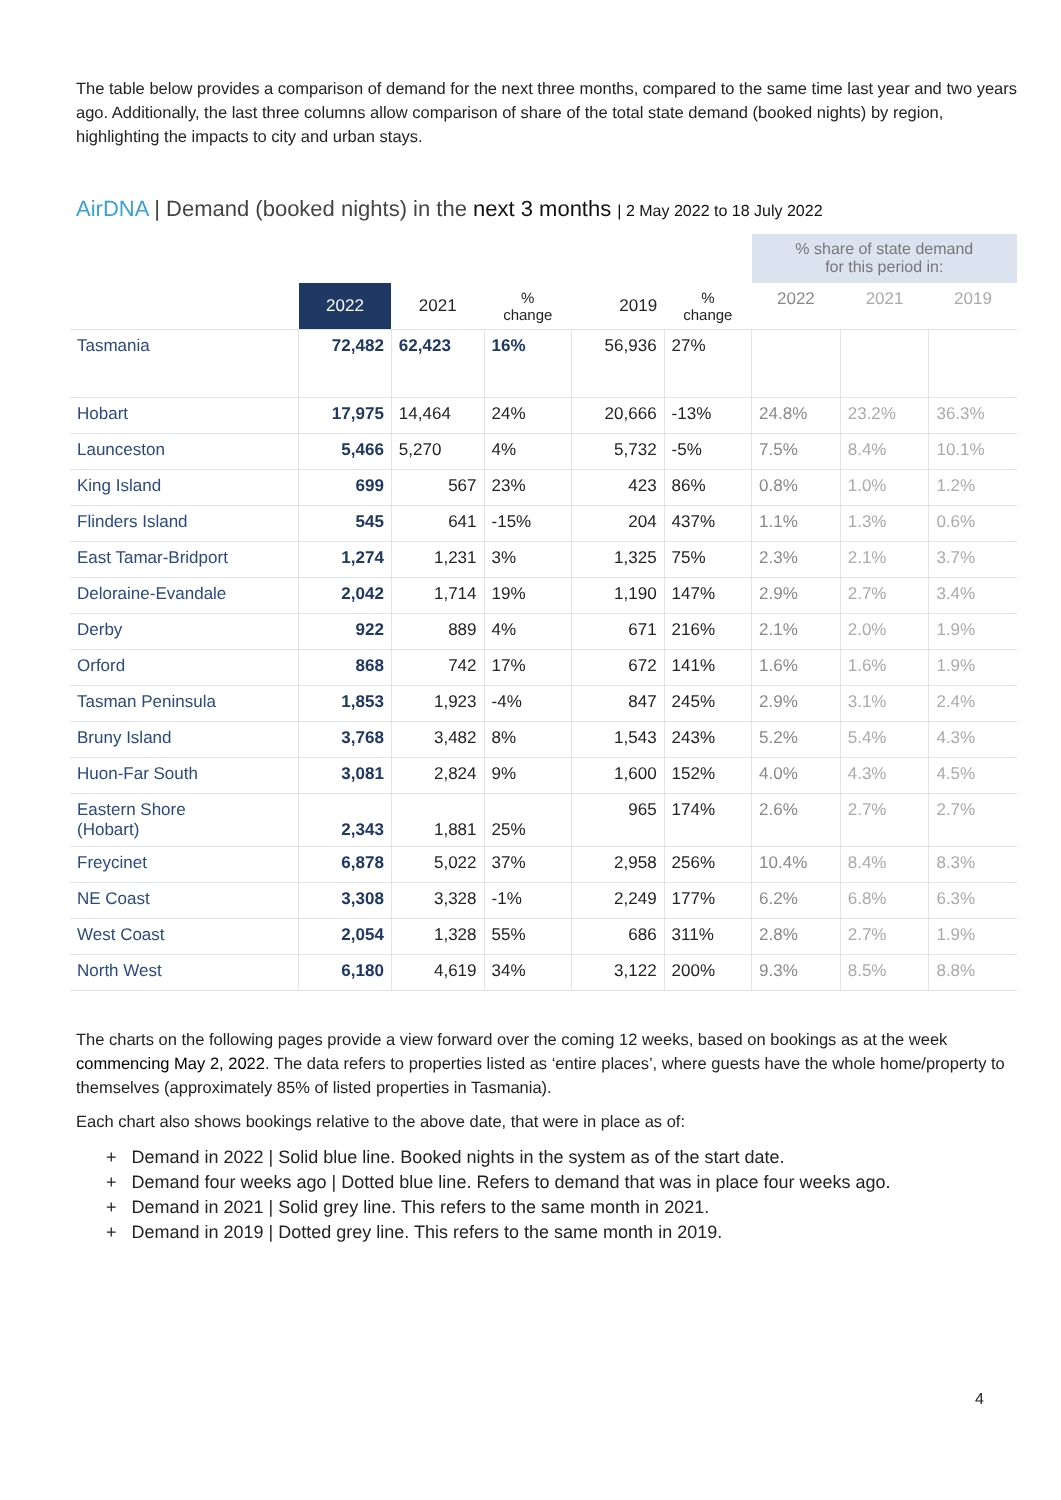The table below provides a comparison of demand for the next three months, compared to the same time last year and two years ago. Additionally, the last three columns allow comparison of share of the total state demand (booked nights) by region, highlighting the impacts to city and urban stays.
AirDNA | Demand (booked nights) in the next 3 months | 2 May 2022 to 18 July 2022
| | | | | | | % share of state demand for this period in: | | |
| --- | --- | --- | --- | --- | --- | --- | --- | --- |
| | 2022 | 2021 | % change | 2019 | % change | 2022 | 2021 | 2019 |
| Tasmania | 72,482 | 62,423 | 16% | 56,936 | 27% | | | |
| Hobart | 17,975 | 14,464 | 24% | 20,666 | -13% | 24.8% | 23.2% | 36.3% |
| Launceston | 5,466 | 5,270 | 4% | 5,732 | -5% | 7.5% | 8.4% | 10.1% |
| King Island | 699 | 567 | 23% | 423 | 86% | 0.8% | 1.0% | 1.2% |
| Flinders Island | 545 | 641 | -15% | 204 | 437% | 1.1% | 1.3% | 0.6% |
| East Tamar-Bridport | 1,274 | 1,231 | 3% | 1,325 | 75% | 2.3% | 2.1% | 3.7% |
| Deloraine-Evandale | 2,042 | 1,714 | 19% | 1,190 | 147% | 2.9% | 2.7% | 3.4% |
| Derby | 922 | 889 | 4% | 671 | 216% | 2.1% | 2.0% | 1.9% |
| Orford | 868 | 742 | 17% | 672 | 141% | 1.6% | 1.6% | 1.9% |
| Tasman Peninsula | 1,853 | 1,923 | -4% | 847 | 245% | 2.9% | 3.1% | 2.4% |
| Bruny Island | 3,768 | 3,482 | 8% | 1,543 | 243% | 5.2% | 5.4% | 4.3% |
| Huon-Far South | 3,081 | 2,824 | 9% | 1,600 | 152% | 4.0% | 4.3% | 4.5% |
| Eastern Shore (Hobart) | 2,343 | 1,881 | 25% | 965 | 174% | 2.6% | 2.7% | 2.7% |
| Freycinet | 6,878 | 5,022 | 37% | 2,958 | 256% | 10.4% | 8.4% | 8.3% |
| NE Coast | 3,308 | 3,328 | -1% | 2,249 | 177% | 6.2% | 6.8% | 6.3% |
| West Coast | 2,054 | 1,328 | 55% | 686 | 311% | 2.8% | 2.7% | 1.9% |
| North West | 6,180 | 4,619 | 34% | 3,122 | 200% | 9.3% | 8.5% | 8.8% |
The charts on the following pages provide a view forward over the coming 12 weeks, based on bookings as at the week commencing May 2, 2022. The data refers to properties listed as ‘entire places’, where guests have the whole home/property to themselves (approximately 85% of listed properties in Tasmania).
Each chart also shows bookings relative to the above date, that were in place as of:
+ Demand in 2022 | Solid blue line. Booked nights in the system as of the start date.
+ Demand four weeks ago | Dotted blue line. Refers to demand that was in place four weeks ago.
+ Demand in 2021 | Solid grey line. This refers to the same month in 2021.
+ Demand in 2019 | Dotted grey line. This refers to the same month in 2019.
4